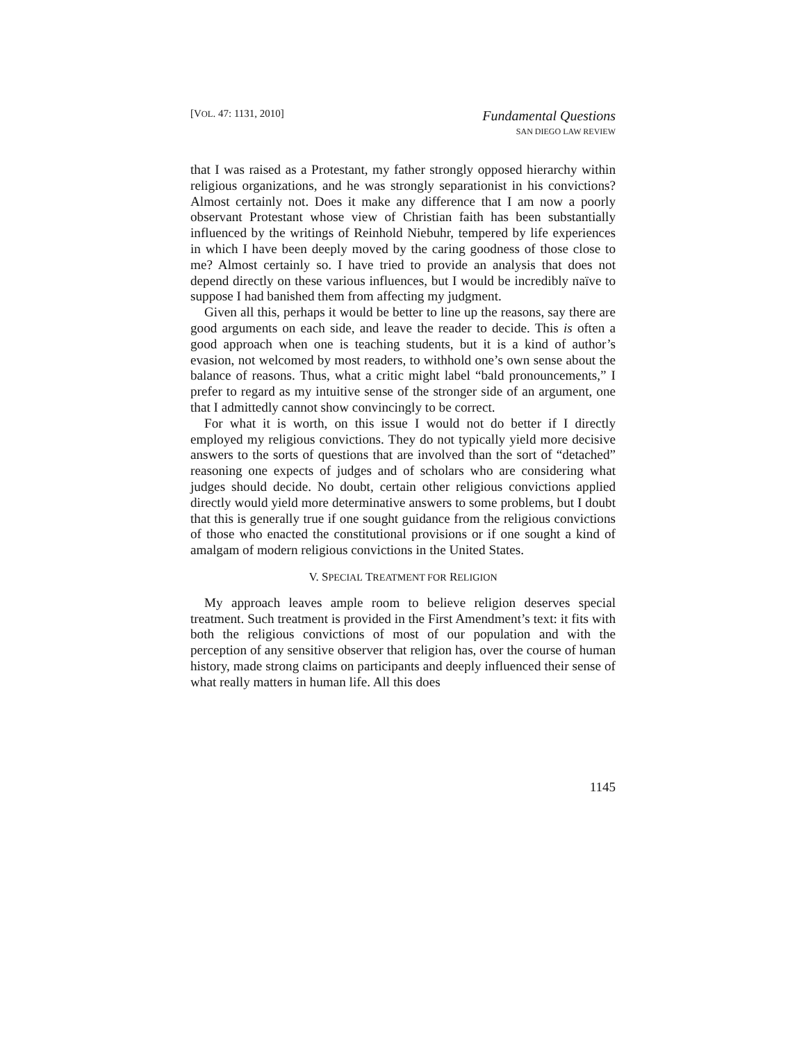[VOL. 47: 1131, 2010]
Fundamental Questions
SAN DIEGO LAW REVIEW
that I was raised as a Protestant, my father strongly opposed hierarchy within religious organizations, and he was strongly separationist in his convictions? Almost certainly not. Does it make any difference that I am now a poorly observant Protestant whose view of Christian faith has been substantially influenced by the writings of Reinhold Niebuhr, tempered by life experiences in which I have been deeply moved by the caring goodness of those close to me? Almost certainly so. I have tried to provide an analysis that does not depend directly on these various influences, but I would be incredibly naïve to suppose I had banished them from affecting my judgment.
Given all this, perhaps it would be better to line up the reasons, say there are good arguments on each side, and leave the reader to decide. This is often a good approach when one is teaching students, but it is a kind of author’s evasion, not welcomed by most readers, to withhold one’s own sense about the balance of reasons. Thus, what a critic might label “bald pronouncements,” I prefer to regard as my intuitive sense of the stronger side of an argument, one that I admittedly cannot show convincingly to be correct.
For what it is worth, on this issue I would not do better if I directly employed my religious convictions. They do not typically yield more decisive answers to the sorts of questions that are involved than the sort of “detached” reasoning one expects of judges and of scholars who are considering what judges should decide. No doubt, certain other religious convictions applied directly would yield more determinative answers to some problems, but I doubt that this is generally true if one sought guidance from the religious convictions of those who enacted the constitutional provisions or if one sought a kind of amalgam of modern religious convictions in the United States.
V. SPECIAL TREATMENT FOR RELIGION
My approach leaves ample room to believe religion deserves special treatment. Such treatment is provided in the First Amendment’s text: it fits with both the religious convictions of most of our population and with the perception of any sensitive observer that religion has, over the course of human history, made strong claims on participants and deeply influenced their sense of what really matters in human life. All this does
1145